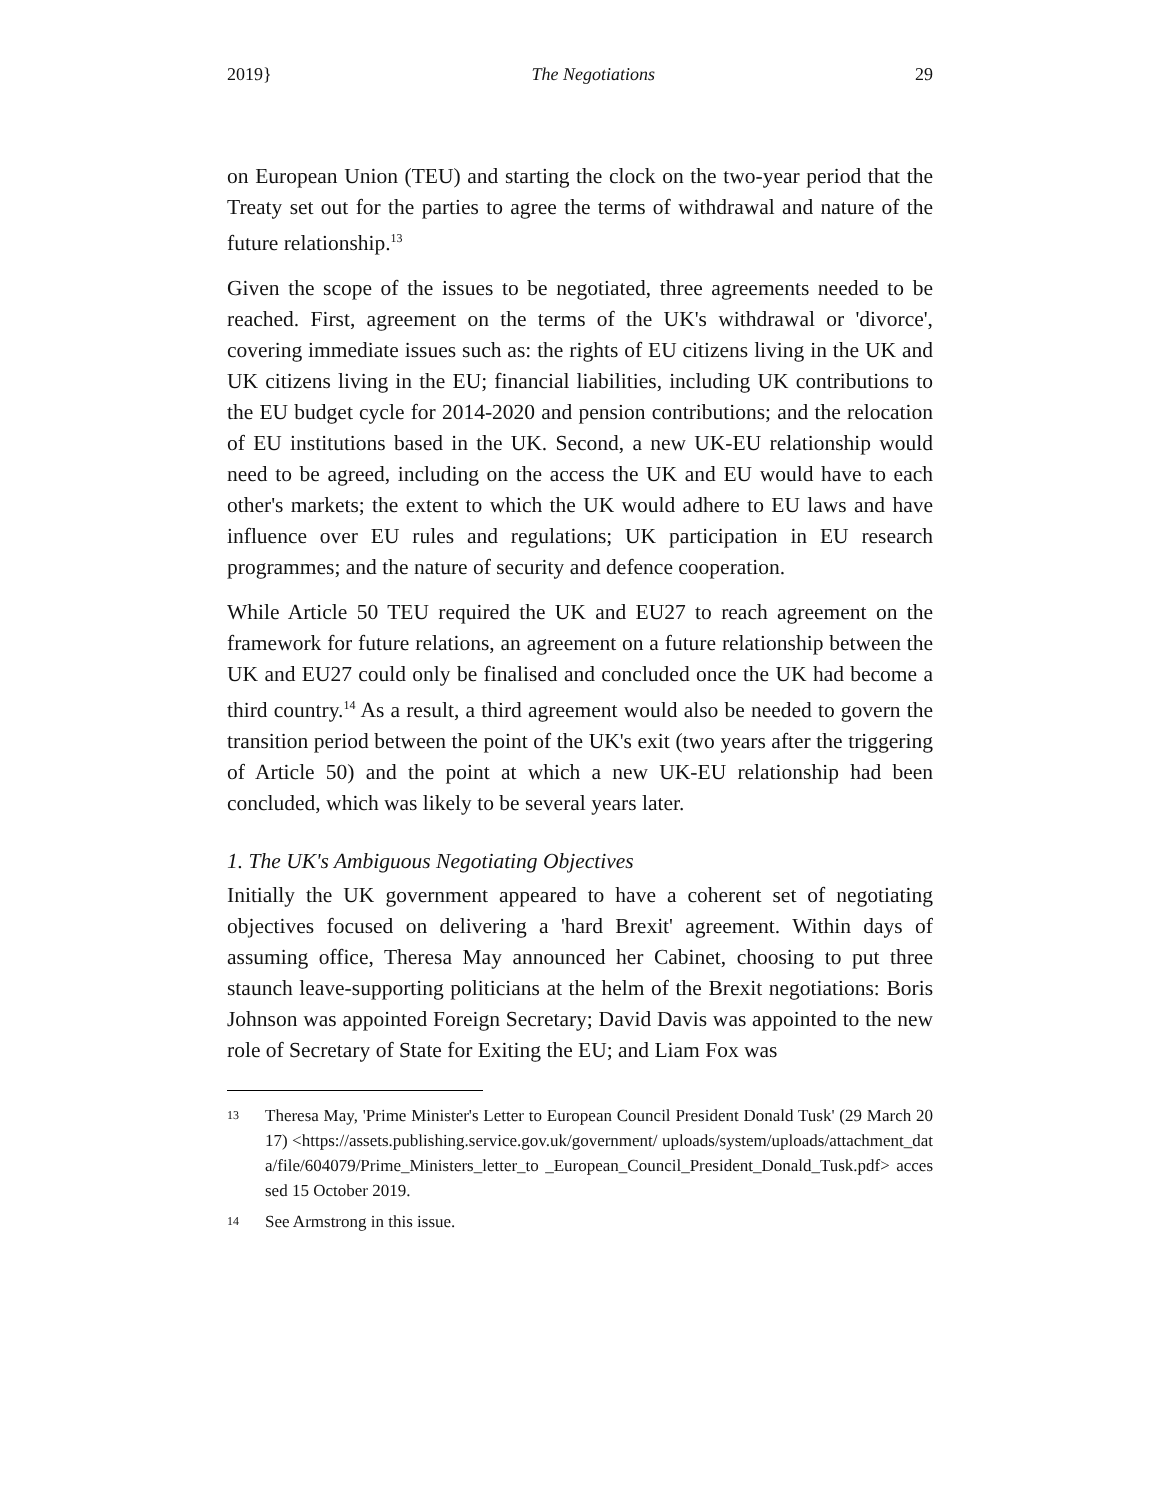2019} The Negotiations 29
on European Union (TEU) and starting the clock on the two-year period that the Treaty set out for the parties to agree the terms of withdrawal and nature of the future relationship.<sup>13</sup>
Given the scope of the issues to be negotiated, three agreements needed to be reached. First, agreement on the terms of the UK's withdrawal or 'divorce', covering immediate issues such as: the rights of EU citizens living in the UK and UK citizens living in the EU; financial liabilities, including UK contributions to the EU budget cycle for 2014-2020 and pension contributions; and the relocation of EU institutions based in the UK. Second, a new UK-EU relationship would need to be agreed, including on the access the UK and EU would have to each other's markets; the extent to which the UK would adhere to EU laws and have influence over EU rules and regulations; UK participation in EU research programmes; and the nature of security and defence cooperation.
While Article 50 TEU required the UK and EU27 to reach agreement on the framework for future relations, an agreement on a future relationship between the UK and EU27 could only be finalised and concluded once the UK had become a third country.<sup>14</sup> As a result, a third agreement would also be needed to govern the transition period between the point of the UK's exit (two years after the triggering of Article 50) and the point at which a new UK-EU relationship had been concluded, which was likely to be several years later.
1. The UK's Ambiguous Negotiating Objectives
Initially the UK government appeared to have a coherent set of negotiating objectives focused on delivering a 'hard Brexit' agreement. Within days of assuming office, Theresa May announced her Cabinet, choosing to put three staunch leave-supporting politicians at the helm of the Brexit negotiations: Boris Johnson was appointed Foreign Secretary; David Davis was appointed to the new role of Secretary of State for Exiting the EU; and Liam Fox was
13 Theresa May, 'Prime Minister's Letter to European Council President Donald Tusk' (29 March 2017) <https://assets.publishing.service.gov.uk/government/ uploads/system/uploads/attachment_data/file/604079/Prime_Ministers_letter_to _European_Council_President_Donald_Tusk.pdf> accessed 15 October 2019.
14 See Armstrong in this issue.